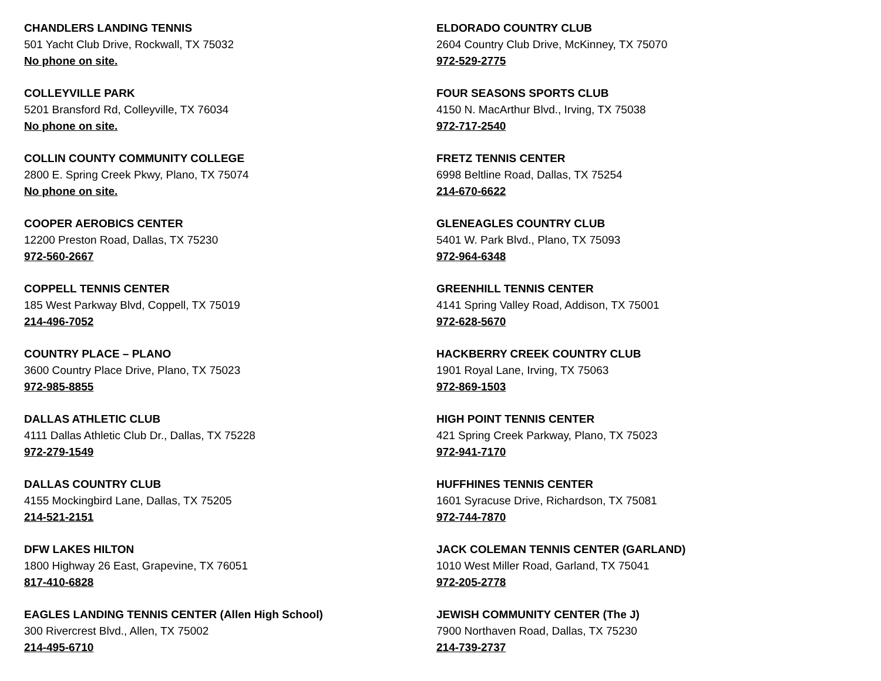CHANDLERS LANDING TENNIS
501 Yacht Club Drive, Rockwall, TX 75032
No phone on site.
COLLEYVILLE PARK
5201 Bransford Rd, Colleyville, TX 76034
No phone on site.
COLLIN COUNTY COMMUNITY COLLEGE
2800 E. Spring Creek Pkwy, Plano, TX 75074
No phone on site.
COOPER AEROBICS CENTER
12200 Preston Road, Dallas, TX 75230
972-560-2667
COPPELL TENNIS CENTER
185 West Parkway Blvd, Coppell, TX 75019
214-496-7052
COUNTRY PLACE – PLANO
3600 Country Place Drive, Plano, TX 75023
972-985-8855
DALLAS ATHLETIC CLUB
4111 Dallas Athletic Club Dr., Dallas, TX 75228
972-279-1549
DALLAS COUNTRY CLUB
4155 Mockingbird Lane, Dallas, TX 75205
214-521-2151
DFW LAKES HILTON
1800 Highway 26 East, Grapevine, TX 76051
817-410-6828
EAGLES LANDING TENNIS CENTER (Allen High School)
300 Rivercrest Blvd., Allen, TX 75002
214-495-6710
ELDORADO COUNTRY CLUB
2604 Country Club Drive, McKinney, TX 75070
972-529-2775
FOUR SEASONS SPORTS CLUB
4150 N. MacArthur Blvd., Irving, TX 75038
972-717-2540
FRETZ TENNIS CENTER
6998 Beltline Road, Dallas, TX 75254
214-670-6622
GLENEAGLES COUNTRY CLUB
5401 W. Park Blvd., Plano, TX 75093
972-964-6348
GREENHILL TENNIS CENTER
4141 Spring Valley Road, Addison, TX 75001
972-628-5670
HACKBERRY CREEK COUNTRY CLUB
1901 Royal Lane, Irving, TX 75063
972-869-1503
HIGH POINT TENNIS CENTER
421 Spring Creek Parkway, Plano, TX 75023
972-941-7170
HUFFHINES TENNIS CENTER
1601 Syracuse Drive, Richardson, TX 75081
972-744-7870
JACK COLEMAN TENNIS CENTER (GARLAND)
1010 West Miller Road, Garland, TX 75041
972-205-2778
JEWISH COMMUNITY CENTER (The J)
7900 Northaven Road, Dallas, TX 75230
214-739-2737